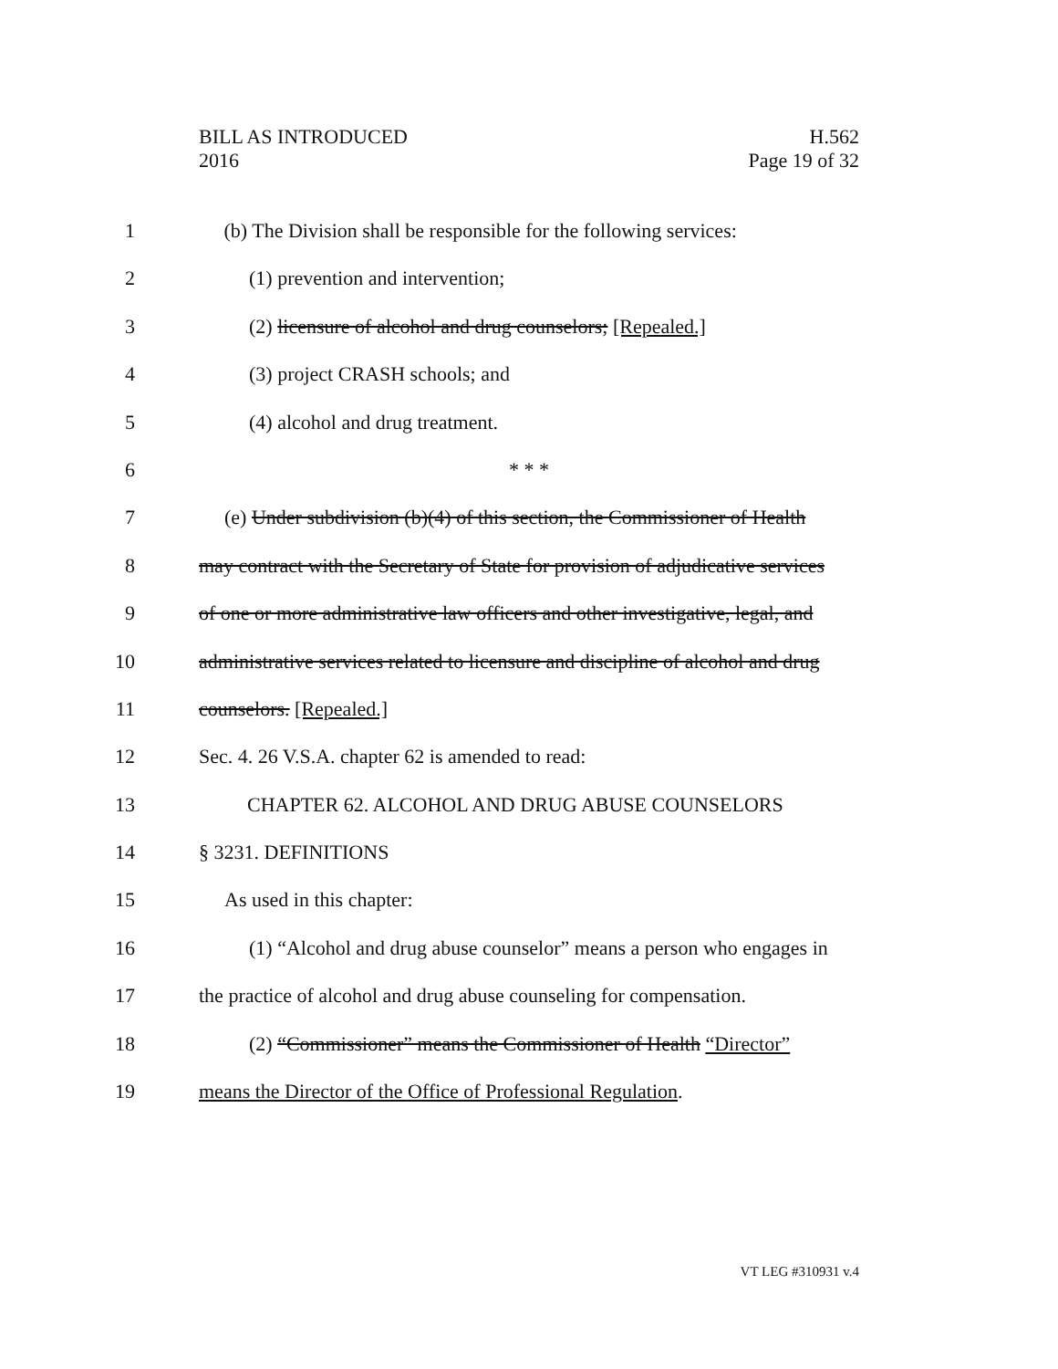BILL AS INTRODUCED
2016
H.562
Page 19 of 32
1 (b) The Division shall be responsible for the following services:
2 (1) prevention and intervention;
3 (2) licensure of alcohol and drug counselors; [Repealed.]
4 (3) project CRASH schools; and
5 (4) alcohol and drug treatment.
6 * * *
7 (e) Under subdivision (b)(4) of this section, the Commissioner of Health
8 may contract with the Secretary of State for provision of adjudicative services
9 of one or more administrative law officers and other investigative, legal, and
10 administrative services related to licensure and discipline of alcohol and drug
11 counselors. [Repealed.]
12 Sec. 4. 26 V.S.A. chapter 62 is amended to read:
13 CHAPTER 62. ALCOHOL AND DRUG ABUSE COUNSELORS
14 § 3231. DEFINITIONS
15 As used in this chapter:
16 (1) “Alcohol and drug abuse counselor” means a person who engages in
17 the practice of alcohol and drug abuse counseling for compensation.
18 (2) “Commissioner” means the Commissioner of Health “Director”
19 means the Director of the Office of Professional Regulation.
VT LEG #310931 v.4